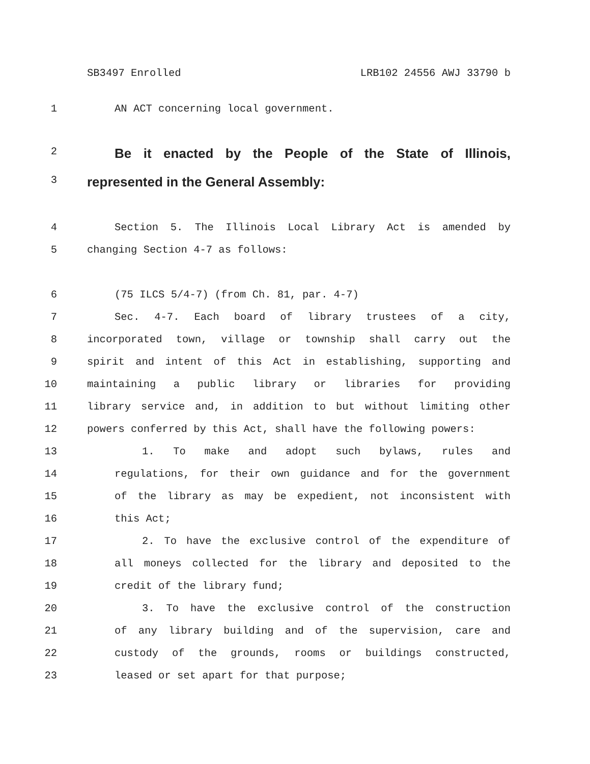SB3497 Enrolled LRB102 24556 AWJ 33790 b
1 AN ACT concerning local government.
2 Be it enacted by the People of the State of Illinois,
3 represented in the General Assembly:
4 Section 5. The Illinois Local Library Act is amended by
5 changing Section 4-7 as follows:
6 (75 ILCS 5/4-7) (from Ch. 81, par. 4-7)
7 Sec. 4-7. Each board of library trustees of a city,
8 incorporated town, village or township shall carry out the
9 spirit and intent of this Act in establishing, supporting and
10 maintaining a public library or libraries for providing
11 library service and, in addition to but without limiting other
12 powers conferred by this Act, shall have the following powers:
13 1. To make and adopt such bylaws, rules and
14 regulations, for their own guidance and for the government
15 of the library as may be expedient, not inconsistent with
16 this Act;
17 2. To have the exclusive control of the expenditure of
18 all moneys collected for the library and deposited to the
19 credit of the library fund;
20 3. To have the exclusive control of the construction
21 of any library building and of the supervision, care and
22 custody of the grounds, rooms or buildings constructed,
23 leased or set apart for that purpose;